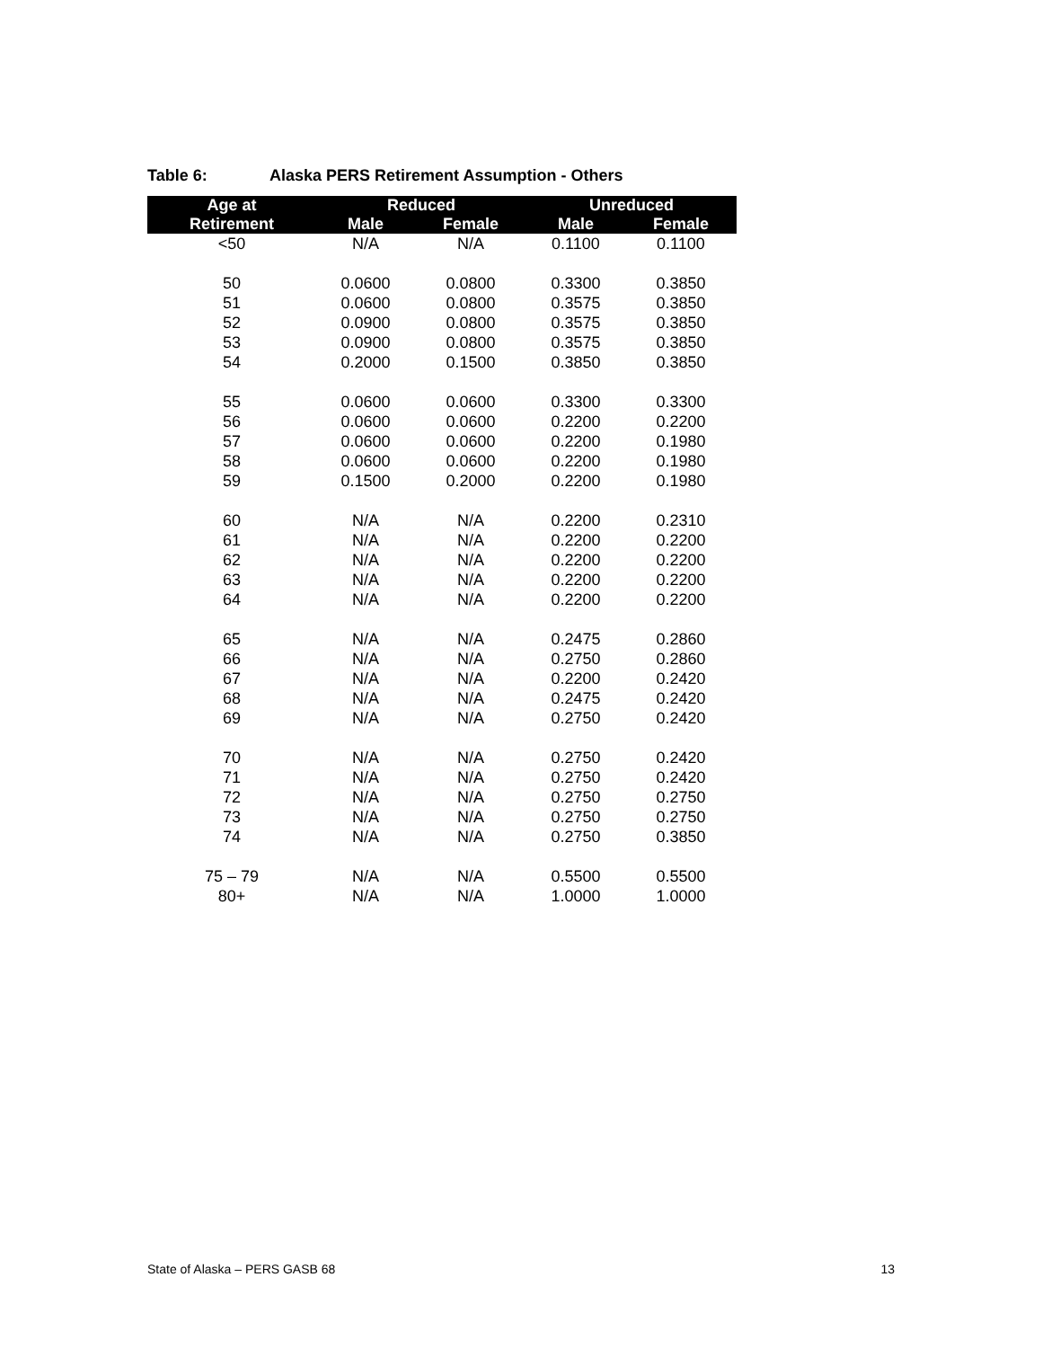Table 6: Alaska PERS Retirement Assumption - Others
| Age at | Reduced | | Unreduced | |
| --- | --- | --- | --- | --- |
| Retirement | Male | Female | Male | Female |
| <50 | N/A | N/A | 0.1100 | 0.1100 |
| 50 | 0.0600 | 0.0800 | 0.3300 | 0.3850 |
| 51 | 0.0600 | 0.0800 | 0.3575 | 0.3850 |
| 52 | 0.0900 | 0.0800 | 0.3575 | 0.3850 |
| 53 | 0.0900 | 0.0800 | 0.3575 | 0.3850 |
| 54 | 0.2000 | 0.1500 | 0.3850 | 0.3850 |
| 55 | 0.0600 | 0.0600 | 0.3300 | 0.3300 |
| 56 | 0.0600 | 0.0600 | 0.2200 | 0.2200 |
| 57 | 0.0600 | 0.0600 | 0.2200 | 0.1980 |
| 58 | 0.0600 | 0.0600 | 0.2200 | 0.1980 |
| 59 | 0.1500 | 0.2000 | 0.2200 | 0.1980 |
| 60 | N/A | N/A | 0.2200 | 0.2310 |
| 61 | N/A | N/A | 0.2200 | 0.2200 |
| 62 | N/A | N/A | 0.2200 | 0.2200 |
| 63 | N/A | N/A | 0.2200 | 0.2200 |
| 64 | N/A | N/A | 0.2200 | 0.2200 |
| 65 | N/A | N/A | 0.2475 | 0.2860 |
| 66 | N/A | N/A | 0.2750 | 0.2860 |
| 67 | N/A | N/A | 0.2200 | 0.2420 |
| 68 | N/A | N/A | 0.2475 | 0.2420 |
| 69 | N/A | N/A | 0.2750 | 0.2420 |
| 70 | N/A | N/A | 0.2750 | 0.2420 |
| 71 | N/A | N/A | 0.2750 | 0.2420 |
| 72 | N/A | N/A | 0.2750 | 0.2750 |
| 73 | N/A | N/A | 0.2750 | 0.2750 |
| 74 | N/A | N/A | 0.2750 | 0.3850 |
| 75 – 79 | N/A | N/A | 0.5500 | 0.5500 |
| 80+ | N/A | N/A | 1.0000 | 1.0000 |
State of Alaska – PERS GASB 68 13